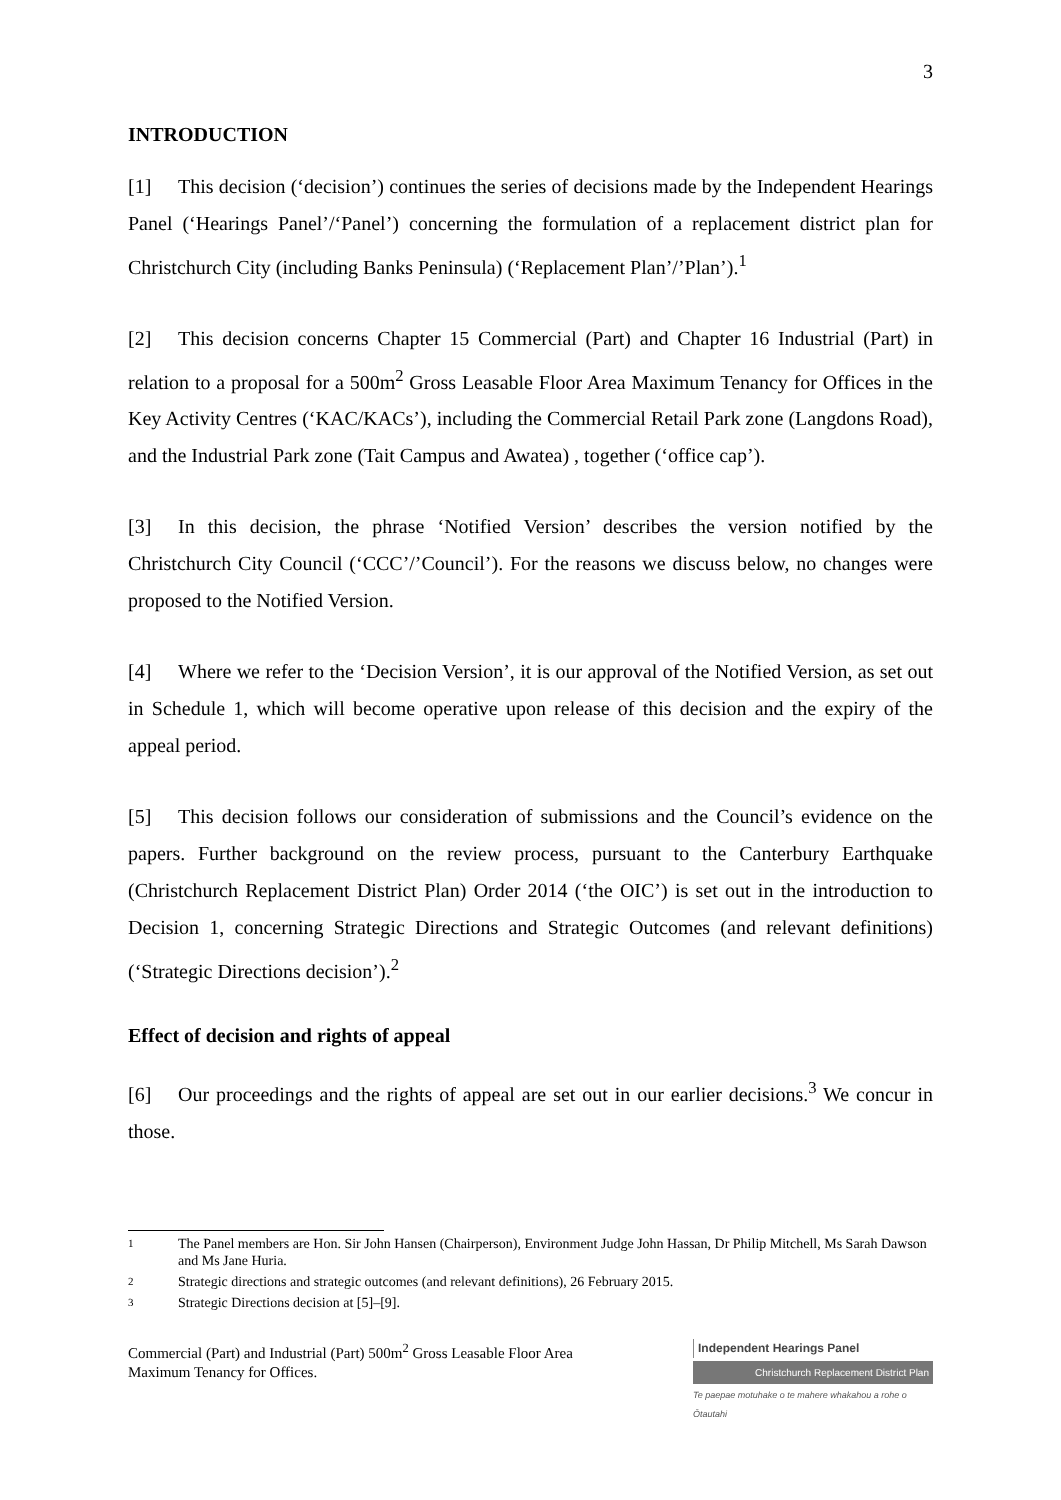3
INTRODUCTION
[1] This decision (‘decision’) continues the series of decisions made by the Independent Hearings Panel (‘Hearings Panel’/‘Panel’) concerning the formulation of a replacement district plan for Christchurch City (including Banks Peninsula) (‘Replacement Plan’/’Plan’).<sup>1</sup>
[2] This decision concerns Chapter 15 Commercial (Part) and Chapter 16 Industrial (Part) in relation to a proposal for a 500m<sup>2</sup> Gross Leasable Floor Area Maximum Tenancy for Offices in the Key Activity Centres (‘KAC/KACs’), including the Commercial Retail Park zone (Langdons Road), and the Industrial Park zone (Tait Campus and Awatea) , together (‘office cap’).
[3] In this decision, the phrase ‘Notified Version’ describes the version notified by the Christchurch City Council (‘CCC’/’Council’). For the reasons we discuss below, no changes were proposed to the Notified Version.
[4] Where we refer to the ‘Decision Version’, it is our approval of the Notified Version, as set out in Schedule 1, which will become operative upon release of this decision and the expiry of the appeal period.
[5] This decision follows our consideration of submissions and the Council’s evidence on the papers. Further background on the review process, pursuant to the Canterbury Earthquake (Christchurch Replacement District Plan) Order 2014 (‘the OIC’) is set out in the introduction to Decision 1, concerning Strategic Directions and Strategic Outcomes (and relevant definitions) (‘Strategic Directions decision’).<sup>2</sup>
Effect of decision and rights of appeal
[6] Our proceedings and the rights of appeal are set out in our earlier decisions.<sup>3</sup> We concur in those.
1 The Panel members are Hon. Sir John Hansen (Chairperson), Environment Judge John Hassan, Dr Philip Mitchell, Ms Sarah Dawson and Ms Jane Huria.
2 Strategic directions and strategic outcomes (and relevant definitions), 26 February 2015.
3 Strategic Directions decision at [5]–[9].
Commercial (Part) and Industrial (Part) 500m<sup>2</sup> Gross Leasable Floor Area
Maximum Tenancy for Offices.
Independent Hearings Panel
Christchurch Replacement District Plan
Te paepae motuhake o te mahere whakahou a rohe o Ōtautahi